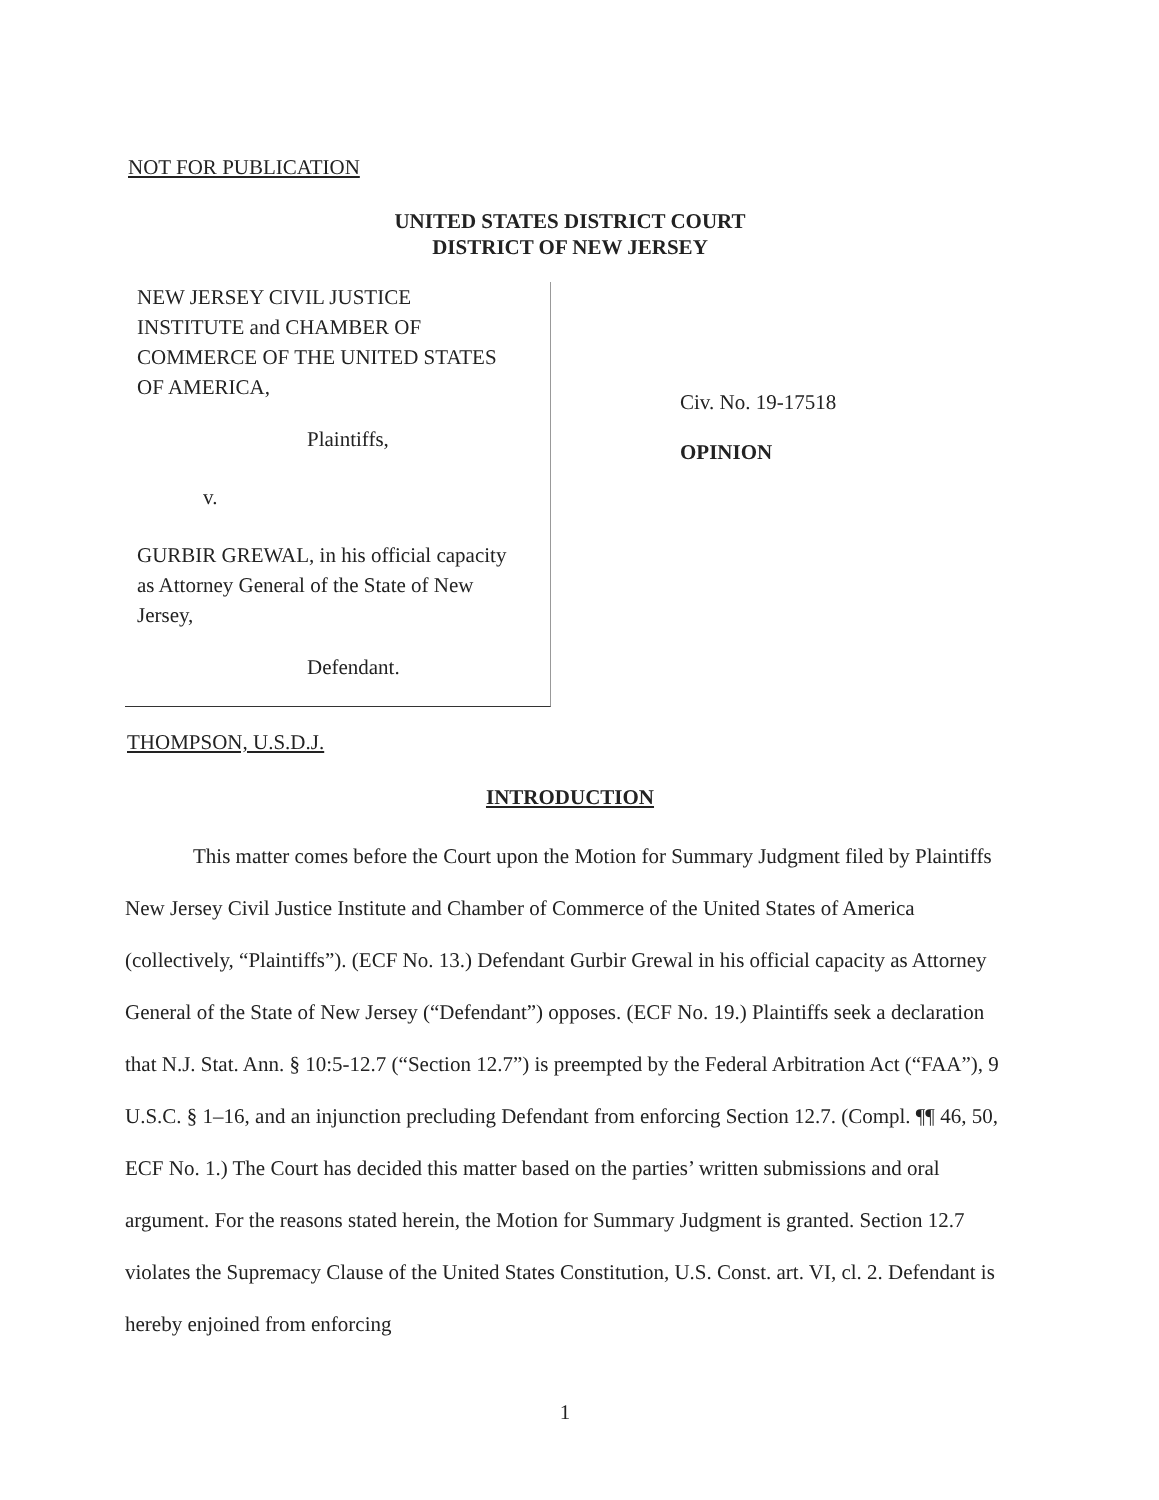NOT FOR PUBLICATION
UNITED STATES DISTRICT COURT
DISTRICT OF NEW JERSEY
NEW JERSEY CIVIL JUSTICE
INSTITUTE and CHAMBER OF
COMMERCE OF THE UNITED STATES
OF AMERICA,
Plaintiffs,
v.
GURBIR GREWAL, in his official capacity
as Attorney General of the State of New
Jersey,
Defendant.
Civ. No. 19-17518
OPINION
THOMPSON, U.S.D.J.
INTRODUCTION
This matter comes before the Court upon the Motion for Summary Judgment filed by Plaintiffs New Jersey Civil Justice Institute and Chamber of Commerce of the United States of America (collectively, “Plaintiffs”). (ECF No. 13.) Defendant Gurbir Grewal in his official capacity as Attorney General of the State of New Jersey (“Defendant”) opposes. (ECF No. 19.) Plaintiffs seek a declaration that N.J. Stat. Ann. § 10:5-12.7 (“Section 12.7”) is preempted by the Federal Arbitration Act (“FAA”), 9 U.S.C. § 1–16, and an injunction precluding Defendant from enforcing Section 12.7. (Compl. ¶¶ 46, 50, ECF No. 1.) The Court has decided this matter based on the parties’ written submissions and oral argument. For the reasons stated herein, the Motion for Summary Judgment is granted. Section 12.7 violates the Supremacy Clause of the United States Constitution, U.S. Const. art. VI, cl. 2. Defendant is hereby enjoined from enforcing
1